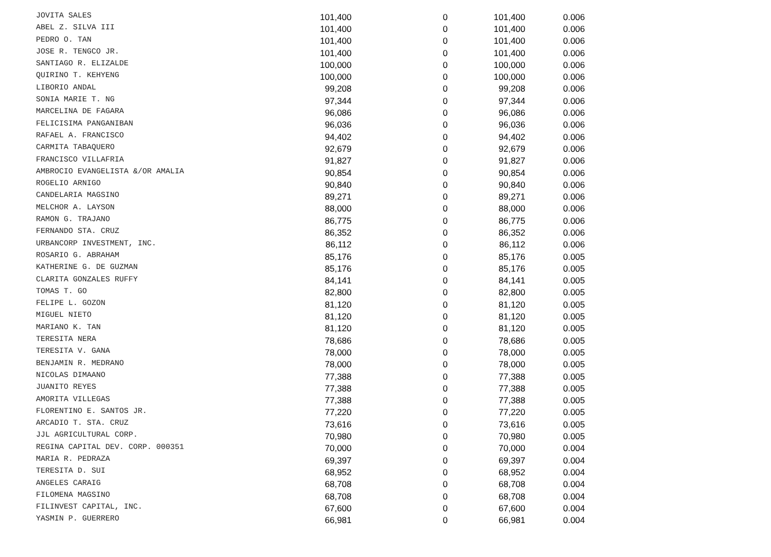| JOVITA SALES | 101,400 | 0 | 101,400 | 0.006 |
| ABEL Z. SILVA III | 101,400 | 0 | 101,400 | 0.006 |
| PEDRO O. TAN | 101,400 | 0 | 101,400 | 0.006 |
| JOSE R. TENGCO JR. | 101,400 | 0 | 101,400 | 0.006 |
| SANTIAGO R. ELIZALDE | 100,000 | 0 | 100,000 | 0.006 |
| QUIRINO T. KEHYENG | 100,000 | 0 | 100,000 | 0.006 |
| LIBORIO ANDAL | 99,208 | 0 | 99,208 | 0.006 |
| SONIA MARIE T. NG | 97,344 | 0 | 97,344 | 0.006 |
| MARCELINA DE FAGARA | 96,086 | 0 | 96,086 | 0.006 |
| FELICISIMA PANGANIBAN | 96,036 | 0 | 96,036 | 0.006 |
| RAFAEL A. FRANCISCO | 94,402 | 0 | 94,402 | 0.006 |
| CARMITA TABAQUERO | 92,679 | 0 | 92,679 | 0.006 |
| FRANCISCO VILLAFRIA | 91,827 | 0 | 91,827 | 0.006 |
| AMBROCIO EVANGELISTA &/OR AMALIA | 90,854 | 0 | 90,854 | 0.006 |
| ROGELIO ARNIGO | 90,840 | 0 | 90,840 | 0.006 |
| CANDELARIA MAGSINO | 89,271 | 0 | 89,271 | 0.006 |
| MELCHOR A. LAYSON | 88,000 | 0 | 88,000 | 0.006 |
| RAMON G. TRAJANO | 86,775 | 0 | 86,775 | 0.006 |
| FERNANDO STA. CRUZ | 86,352 | 0 | 86,352 | 0.006 |
| URBANCORP INVESTMENT, INC. | 86,112 | 0 | 86,112 | 0.006 |
| ROSARIO G. ABRAHAM | 85,176 | 0 | 85,176 | 0.005 |
| KATHERINE G. DE GUZMAN | 85,176 | 0 | 85,176 | 0.005 |
| CLARITA GONZALES RUFFY | 84,141 | 0 | 84,141 | 0.005 |
| TOMAS T. GO | 82,800 | 0 | 82,800 | 0.005 |
| FELIPE L. GOZON | 81,120 | 0 | 81,120 | 0.005 |
| MIGUEL NIETO | 81,120 | 0 | 81,120 | 0.005 |
| MARIANO K. TAN | 81,120 | 0 | 81,120 | 0.005 |
| TERESITA NERA | 78,686 | 0 | 78,686 | 0.005 |
| TERESITA V. GANA | 78,000 | 0 | 78,000 | 0.005 |
| BENJAMIN R. MEDRANO | 78,000 | 0 | 78,000 | 0.005 |
| NICOLAS DIMAANO | 77,388 | 0 | 77,388 | 0.005 |
| JUANITO REYES | 77,388 | 0 | 77,388 | 0.005 |
| AMORITA VILLEGAS | 77,388 | 0 | 77,388 | 0.005 |
| FLORENTINO E. SANTOS JR. | 77,220 | 0 | 77,220 | 0.005 |
| ARCADIO T. STA. CRUZ | 73,616 | 0 | 73,616 | 0.005 |
| JJL AGRICULTURAL CORP. | 70,980 | 0 | 70,980 | 0.005 |
| REGINA CAPITAL DEV. CORP. 000351 | 70,000 | 0 | 70,000 | 0.004 |
| MARIA R. PEDRAZA | 69,397 | 0 | 69,397 | 0.004 |
| TERESITA D. SUI | 68,952 | 0 | 68,952 | 0.004 |
| ANGELES CARAIG | 68,708 | 0 | 68,708 | 0.004 |
| FILOMENA MAGSINO | 68,708 | 0 | 68,708 | 0.004 |
| FILINVEST CAPITAL, INC. | 67,600 | 0 | 67,600 | 0.004 |
| YASMIN P. GUERRERO | 66,981 | 0 | 66,981 | 0.004 |